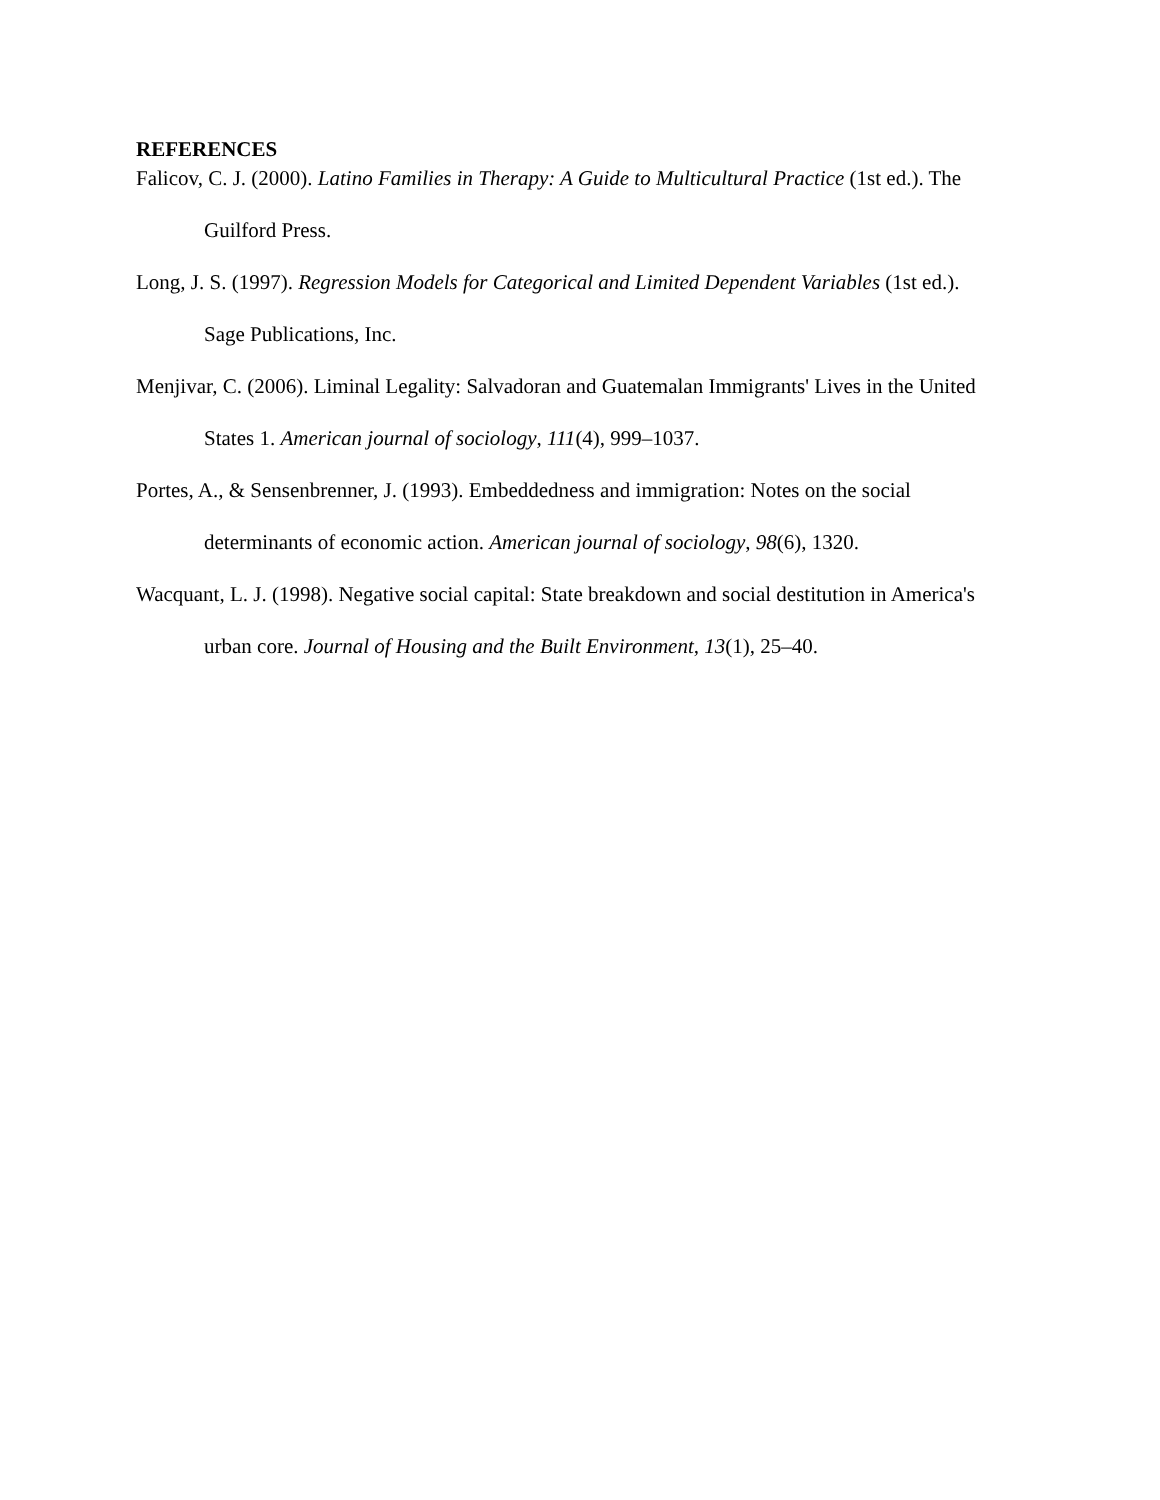REFERENCES
Falicov, C. J. (2000). Latino Families in Therapy: A Guide to Multicultural Practice (1st ed.). The Guilford Press.
Long, J. S. (1997). Regression Models for Categorical and Limited Dependent Variables (1st ed.). Sage Publications, Inc.
Menjivar, C. (2006). Liminal Legality: Salvadoran and Guatemalan Immigrants' Lives in the United States 1. American journal of sociology, 111(4), 999–1037.
Portes, A., & Sensenbrenner, J. (1993). Embeddedness and immigration: Notes on the social determinants of economic action. American journal of sociology, 98(6), 1320.
Wacquant, L. J. (1998). Negative social capital: State breakdown and social destitution in America's urban core. Journal of Housing and the Built Environment, 13(1), 25–40.